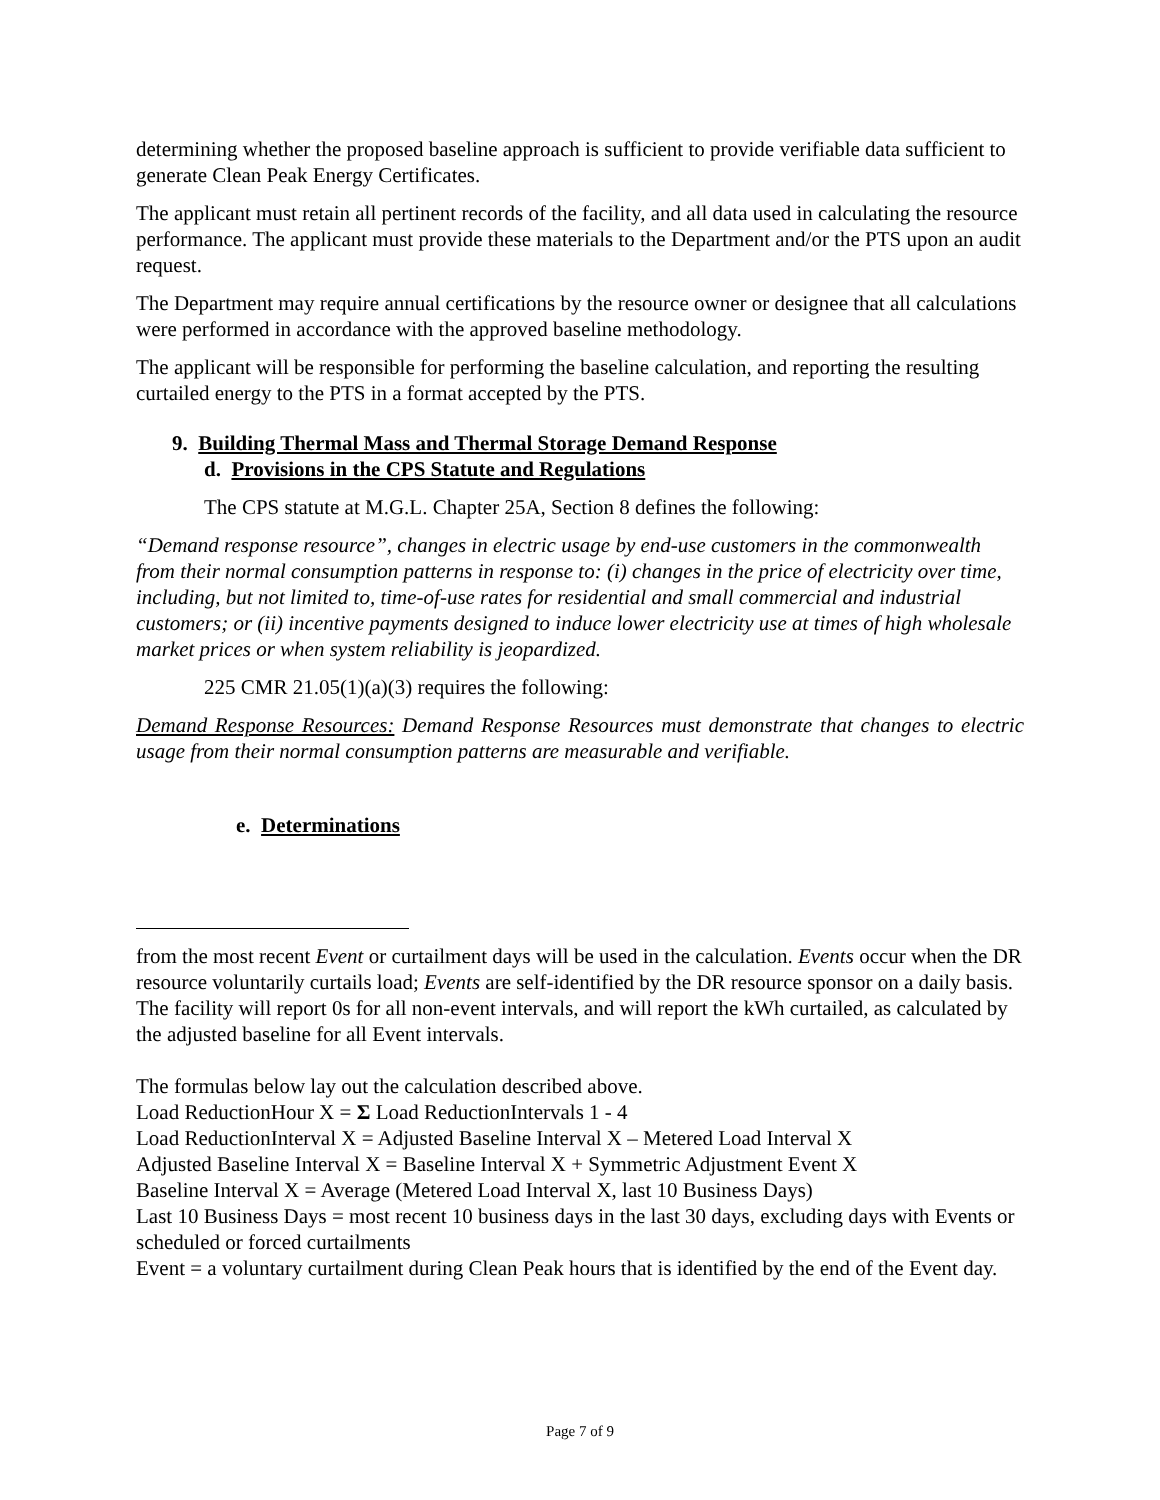determining whether the proposed baseline approach is sufficient to provide verifiable data sufficient to generate Clean Peak Energy Certificates.
The applicant must retain all pertinent records of the facility, and all data used in calculating the resource performance. The applicant must provide these materials to the Department and/or the PTS upon an audit request.
The Department may require annual certifications by the resource owner or designee that all calculations were performed in accordance with the approved baseline methodology.
The applicant will be responsible for performing the baseline calculation, and reporting the resulting curtailed energy to the PTS in a format accepted by the PTS.
9. Building Thermal Mass and Thermal Storage Demand Response
d. Provisions in the CPS Statute and Regulations
The CPS statute at M.G.L. Chapter 25A, Section 8 defines the following:
“Demand response resource”, changes in electric usage by end-use customers in the commonwealth from their normal consumption patterns in response to: (i) changes in the price of electricity over time, including, but not limited to, time-of-use rates for residential and small commercial and industrial customers; or (ii) incentive payments designed to induce lower electricity use at times of high wholesale market prices or when system reliability is jeopardized.
225 CMR 21.05(1)(a)(3) requires the following:
Demand Response Resources: Demand Response Resources must demonstrate that changes to electric usage from their normal consumption patterns are measurable and verifiable.
e. Determinations
from the most recent Event or curtailment days will be used in the calculation. Events occur when the DR resource voluntarily curtails load; Events are self-identified by the DR resource sponsor on a daily basis.
The facility will report 0s for all non-event intervals, and will report the kWh curtailed, as calculated by the adjusted baseline for all Event intervals.
The formulas below lay out the calculation described above.
Load ReductionHour X = Σ Load ReductionIntervals 1 - 4
Load ReductionInterval X = Adjusted Baseline Interval X – Metered Load Interval X
Adjusted Baseline Interval X = Baseline Interval X + Symmetric Adjustment Event X
Baseline Interval X = Average (Metered Load Interval X, last 10 Business Days)
Last 10 Business Days = most recent 10 business days in the last 30 days, excluding days with Events or scheduled or forced curtailments
Event = a voluntary curtailment during Clean Peak hours that is identified by the end of the Event day.
Page 7 of 9